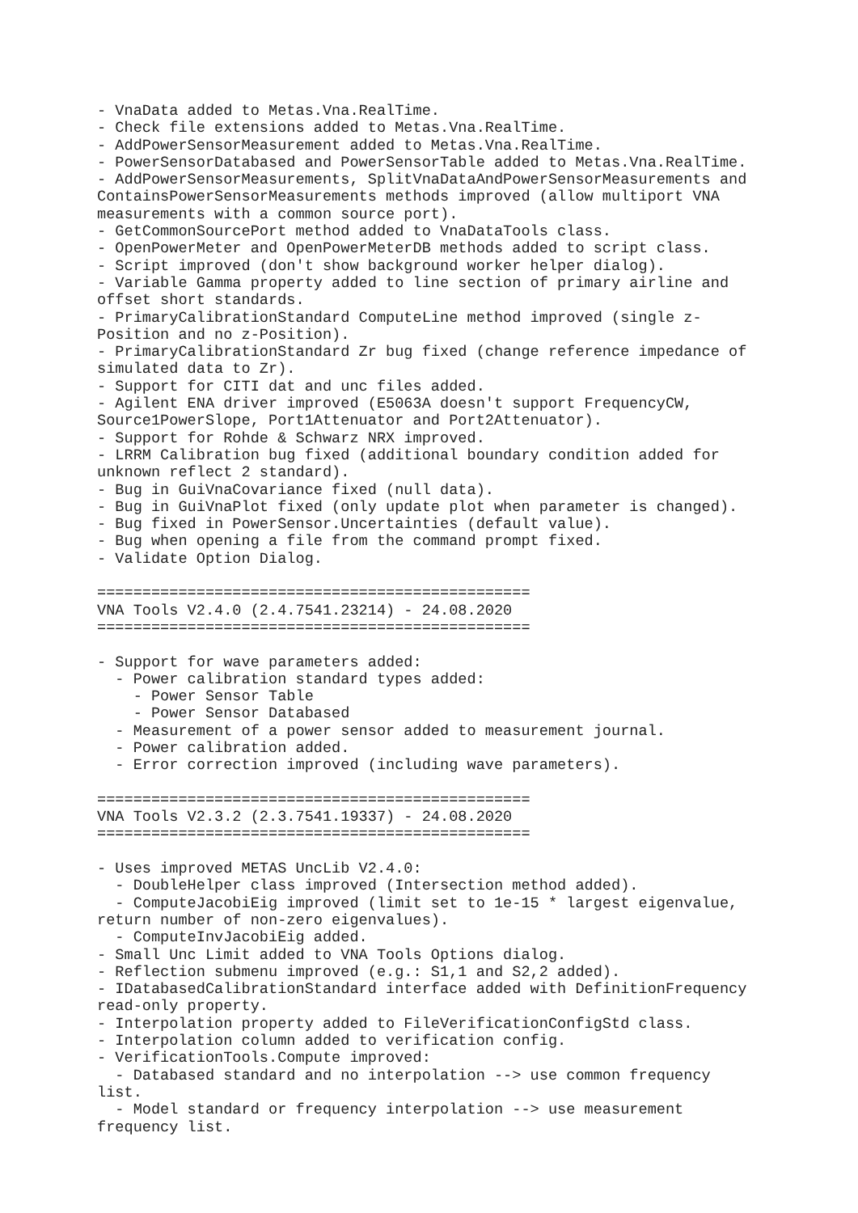- VnaData added to Metas.Vna.RealTime.
- Check file extensions added to Metas.Vna.RealTime.
- AddPowerSensorMeasurement added to Metas.Vna.RealTime.
- PowerSensorDatabased and PowerSensorTable added to Metas.Vna.RealTime.
- AddPowerSensorMeasurements, SplitVnaDataAndPowerSensorMeasurements and
ContainsPowerSensorMeasurements methods improved (allow multiport VNA
measurements with a common source port).
- GetCommonSourcePort method added to VnaDataTools class.
- OpenPowerMeter and OpenPowerMeterDB methods added to script class.
- Script improved (don't show background worker helper dialog).
- Variable Gamma property added to line section of primary airline and
offset short standards.
- PrimaryCalibrationStandard ComputeLine method improved (single z-
Position and no z-Position).
- PrimaryCalibrationStandard Zr bug fixed (change reference impedance of
simulated data to Zr).
- Support for CITI dat and unc files added.
- Agilent ENA driver improved (E5063A doesn't support FrequencyCW,
Source1PowerSlope, Port1Attenuator and Port2Attenuator).
- Support for Rohde & Schwarz NRX improved.
- LRRM Calibration bug fixed (additional boundary condition added for
unknown reflect 2 standard).
- Bug in GuiVnaCovariance fixed (null data).
- Bug in GuiVnaPlot fixed (only update plot when parameter is changed).
- Bug fixed in PowerSensor.Uncertainties (default value).
- Bug when opening a file from the command prompt fixed.
- Validate Option Dialog.

================================================
VNA Tools V2.4.0 (2.4.7541.23214) - 24.08.2020
================================================

- Support for wave parameters added:
  - Power calibration standard types added:
    - Power Sensor Table
    - Power Sensor Databased
  - Measurement of a power sensor added to measurement journal.
  - Power calibration added.
  - Error correction improved (including wave parameters).

================================================
VNA Tools V2.3.2 (2.3.7541.19337) - 24.08.2020
================================================

- Uses improved METAS UncLib V2.4.0:
  - DoubleHelper class improved (Intersection method added).
  - ComputeJacobiEig improved (limit set to 1e-15 * largest eigenvalue,
return number of non-zero eigenvalues).
  - ComputeInvJacobiEig added.
- Small Unc Limit added to VNA Tools Options dialog.
- Reflection submenu improved (e.g.: S1,1 and S2,2 added).
- IDatabasedCalibrationStandard interface added with DefinitionFrequency
read-only property.
- Interpolation property added to FileVerificationConfigStd class.
- Interpolation column added to verification config.
- VerificationTools.Compute improved:
  - Databased standard and no interpolation --> use common frequency
list.
  - Model standard or frequency interpolation --> use measurement
frequency list.